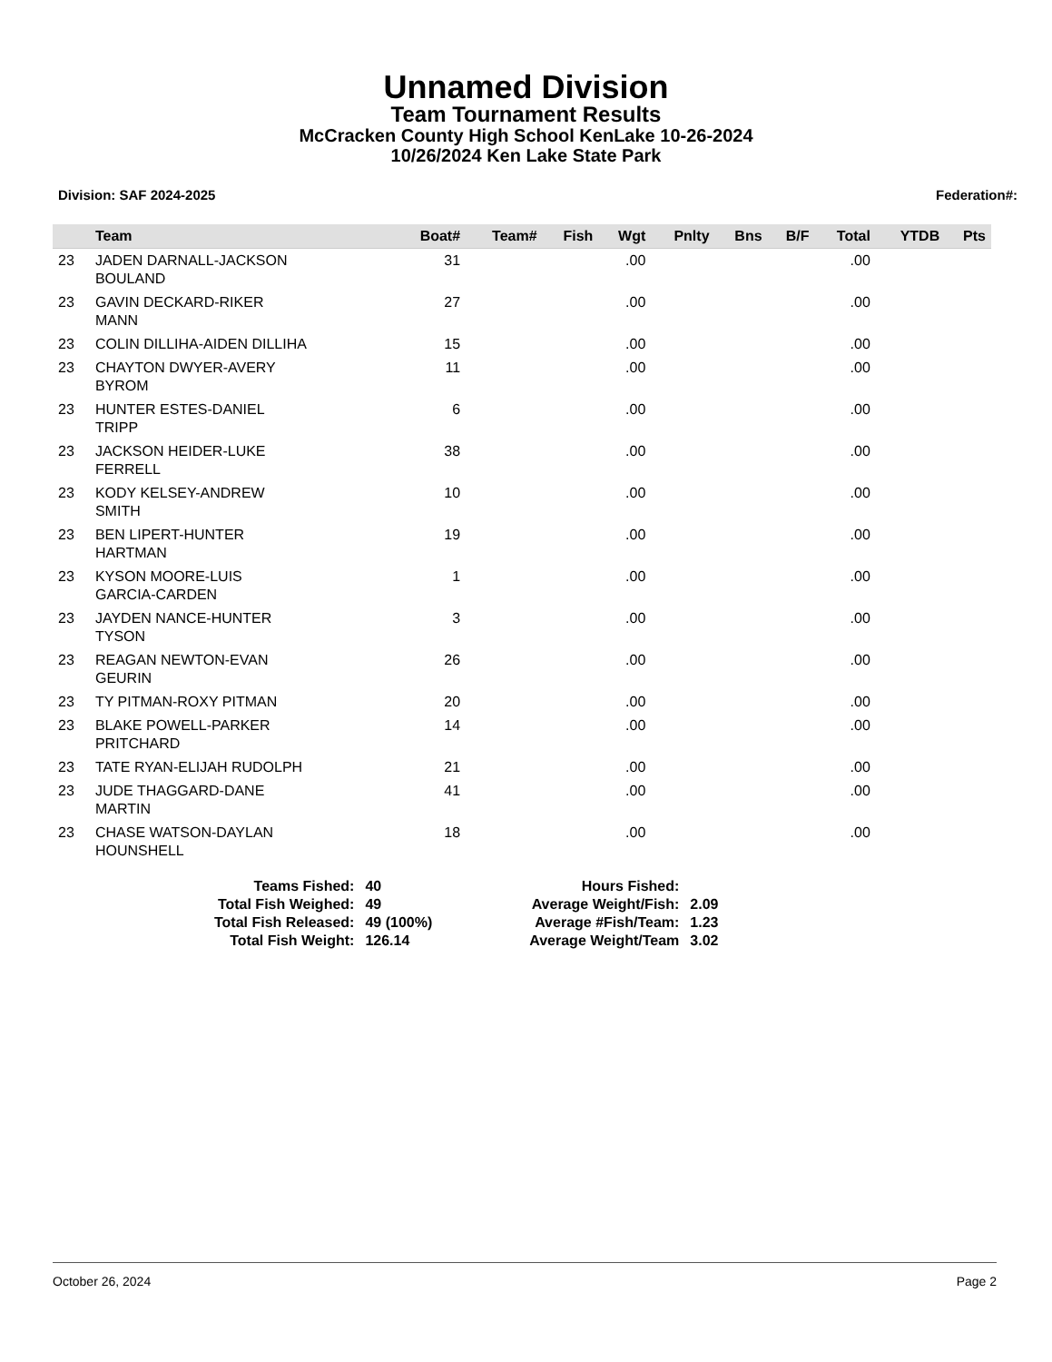Unnamed Division
Team Tournament Results
McCracken County High School KenLake 10-26-2024
10/26/2024 Ken Lake State Park
Division: SAF 2024-2025 Federation#:
| | Team | Boat# | Team# | Fish | Wgt | Pnlty | Bns | B/F | Total | YTDB | Pts |
| --- | --- | --- | --- | --- | --- | --- | --- | --- | --- | --- | --- |
| 23 | JADEN DARNALL-JACKSON BOULAND | 31 | | | .00 | | | | .00 | | |
| 23 | GAVIN DECKARD-RIKER MANN | 27 | | | .00 | | | | .00 | | |
| 23 | COLIN DILLIHA-AIDEN DILLIHA | 15 | | | .00 | | | | .00 | | |
| 23 | CHAYTON DWYER-AVERY BYROM | 11 | | | .00 | | | | .00 | | |
| 23 | HUNTER ESTES-DANIEL TRIPP | 6 | | | .00 | | | | .00 | | |
| 23 | JACKSON HEIDER-LUKE FERRELL | 38 | | | .00 | | | | .00 | | |
| 23 | KODY KELSEY-ANDREW SMITH | 10 | | | .00 | | | | .00 | | |
| 23 | BEN LIPERT-HUNTER HARTMAN | 19 | | | .00 | | | | .00 | | |
| 23 | KYSON MOORE-LUIS GARCIA-CARDEN | 1 | | | .00 | | | | .00 | | |
| 23 | JAYDEN NANCE-HUNTER TYSON | 3 | | | .00 | | | | .00 | | |
| 23 | REAGAN NEWTON-EVAN GEURIN | 26 | | | .00 | | | | .00 | | |
| 23 | TY PITMAN-ROXY PITMAN | 20 | | | .00 | | | | .00 | | |
| 23 | BLAKE POWELL-PARKER PRITCHARD | 14 | | | .00 | | | | .00 | | |
| 23 | TATE RYAN-ELIJAH RUDOLPH | 21 | | | .00 | | | | .00 | | |
| 23 | JUDE THAGGARD-DANE MARTIN | 41 | | | .00 | | | | .00 | | |
| 23 | CHASE WATSON-DAYLAN HOUNSHELL | 18 | | | .00 | | | | .00 | | |
| Teams Fished: | 40 |
| Total Fish Weighed: | 49 |
| Total Fish Released: | 49 (100%) |
| Total Fish Weight: | 126.14 |
| Hours Fished: | |
| Average Weight/Fish: | 2.09 |
| Average #Fish/Team: | 1.23 |
| Average Weight/Team | 3.02 |
October 26, 2024 Page 2